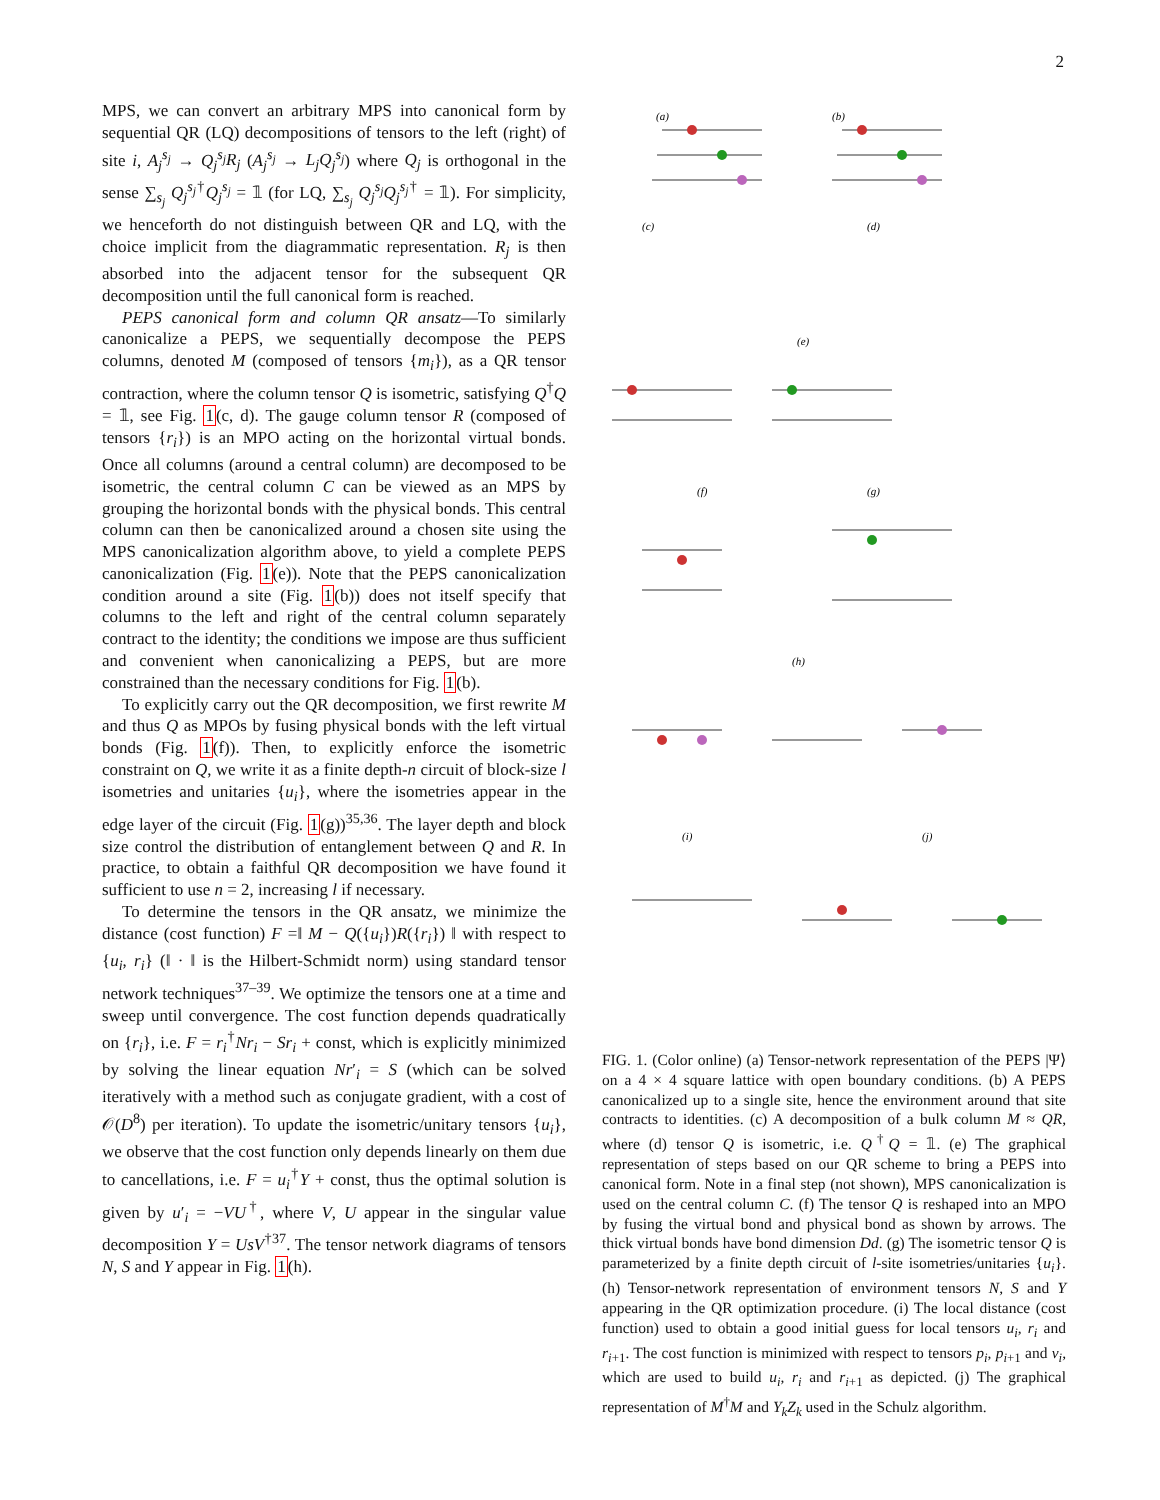2
MPS, we can convert an arbitrary MPS into canonical form by sequential QR (LQ) decompositions of tensors to the left (right) of site i, A<sub>j</sub><sup>s<sub>j</sub></sup> → Q<sub>j</sub><sup>s<sub>j</sub></sup>R<sub>j</sub> (A<sub>j</sub><sup>s<sub>j</sub></sup> → L<sub>j</sub>Q<sub>j</sub><sup>s<sub>j</sub></sup>) where Q<sub>j</sub> is orthogonal in the sense ∑<sub>s<sub>j</sub></sub> Q<sub>j</sub><sup>s<sub>j</sub>†</sup>Q<sub>j</sub><sup>s<sub>j</sub></sup> = 𝟙 (for LQ, ∑<sub>s<sub>j</sub></sub> Q<sub>j</sub><sup>s<sub>j</sub></sup>Q<sub>j</sub><sup>s<sub>j</sub>†</sup> = 𝟙). For simplicity, we henceforth do not distinguish between QR and LQ, with the choice implicit from the diagrammatic representation. R<sub>j</sub> is then absorbed into the adjacent tensor for the subsequent QR decomposition until the full canonical form is reached.
PEPS canonical form and column QR ansatz—To similarly canonicalize a PEPS, we sequentially decompose the PEPS columns, denoted M (composed of tensors {m<sub>i</sub>}), as a QR tensor contraction, where the column tensor Q is isometric, satisfying Q<sup>†</sup>Q = 𝟙, see Fig. 1(c, d). The gauge column tensor R (composed of tensors {r<sub>i</sub>}) is an MPO acting on the horizontal virtual bonds. Once all columns (around a central column) are decomposed to be isometric, the central column C can be viewed as an MPS by grouping the horizontal bonds with the physical bonds. This central column can then be canonicalized around a chosen site using the MPS canonicalization algorithm above, to yield a complete PEPS canonicalization (Fig. 1(e)). Note that the PEPS canonicalization condition around a site (Fig. 1(b)) does not itself specify that columns to the left and right of the central column separately contract to the identity; the conditions we impose are thus sufficient and convenient when canonicalizing a PEPS, but are more constrained than the necessary conditions for Fig. 1(b).
To explicitly carry out the QR decomposition, we first rewrite M and thus Q as MPOs by fusing physical bonds with the left virtual bonds (Fig. 1(f)). Then, to explicitly enforce the isometric constraint on Q, we write it as a finite depth-n circuit of block-size l isometries and unitaries {u<sub>i</sub>}, where the isometries appear in the edge layer of the circuit (Fig. 1(g))<sup>35,36</sup>. The layer depth and block size control the distribution of entanglement between Q and R. In practice, to obtain a faithful QR decomposition we have found it sufficient to use n = 2, increasing l if necessary.
To determine the tensors in the QR ansatz, we minimize the distance (cost function) F =‖ M − Q({u<sub>i</sub>})R({r<sub>i</sub>}) ‖ with respect to {u<sub>i</sub>, r<sub>i</sub>} (‖ · ‖ is the Hilbert-Schmidt norm) using standard tensor network techniques<sup>37–39</sup>. We optimize the tensors one at a time and sweep until convergence. The cost function depends quadratically on {r<sub>i</sub>}, i.e. F = r<sub>i</sub><sup>†</sup>Nr<sub>i</sub> − Sr<sub>i</sub> + const, which is explicitly minimized by solving the linear equation Nr′<sub>i</sub> = S (which can be solved iteratively with a method such as conjugate gradient, with a cost of 𝒪(D<sup>8</sup>) per iteration). To update the isometric/unitary tensors {u<sub>i</sub>}, we observe that the cost function only depends linearly on them due to cancellations, i.e. F = u<sub>i</sub><sup>†</sup>Y + const, thus the optimal solution is given by u′<sub>i</sub> = −VU<sup>†</sup>, where V, U appear in the singular value decomposition Y = UsV<sup>†37</sup>. The tensor network diagrams of tensors N, S and Y appear in Fig. 1(h).
(a)
(b)
(c)
(d)
(e)
(f)
(g)
(h)
(i)
(j)
FIG. 1. (Color online) (a) Tensor-network representation of the PEPS |Ψ⟩ on a 4 × 4 square lattice with open boundary conditions. (b) A PEPS canonicalized up to a single site, hence the environment around that site contracts to identities. (c) A decomposition of a bulk column M ≈ QR, where (d) tensor Q is isometric, i.e. Q<sup>†</sup>Q = 𝟙. (e) The graphical representation of steps based on our QR scheme to bring a PEPS into canonical form. Note in a final step (not shown), MPS canonicalization is used on the central column C. (f) The tensor Q is reshaped into an MPO by fusing the virtual bond and physical bond as shown by arrows. The thick virtual bonds have bond dimension Dd. (g) The isometric tensor Q is parameterized by a finite depth circuit of l-site isometries/unitaries {u<sub>i</sub>}. (h) Tensor-network representation of environment tensors N, S and Y appearing in the QR optimization procedure. (i) The local distance (cost function) used to obtain a good initial guess for local tensors u<sub>i</sub>, r<sub>i</sub> and r<sub>i+1</sub>. The cost function is minimized with respect to tensors p<sub>i</sub>, p<sub>i+1</sub> and v<sub>i</sub>, which are used to build u<sub>i</sub>, r<sub>i</sub> and r<sub>i+1</sub> as depicted. (j) The graphical representation of M<sup>†</sup>M and Y<sub>k</sub>Z<sub>k</sub> used in the Schulz algorithm.